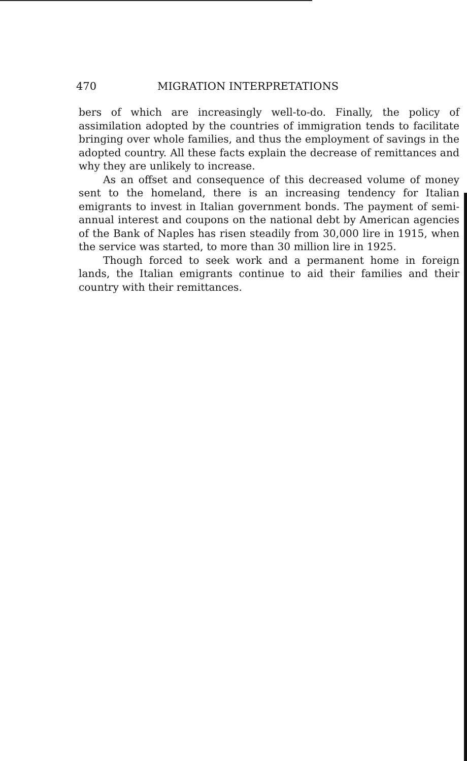470 MIGRATION INTERPRETATIONS
bers of which are increasingly well-to-do. Finally, the policy of assimilation adopted by the countries of immigration tends to facilitate bringing over whole families, and thus the employment of savings in the adopted country. All these facts explain the decrease of remittances and why they are unlikely to increase.
As an offset and consequence of this decreased volume of money sent to the homeland, there is an increasing tendency for Italian emigrants to invest in Italian government bonds. The payment of semi-annual interest and coupons on the national debt by American agencies of the Bank of Naples has risen steadily from 30,000 lire in 1915, when the service was started, to more than 30 million lire in 1925.
Though forced to seek work and a permanent home in foreign lands, the Italian emigrants continue to aid their families and their country with their remittances.